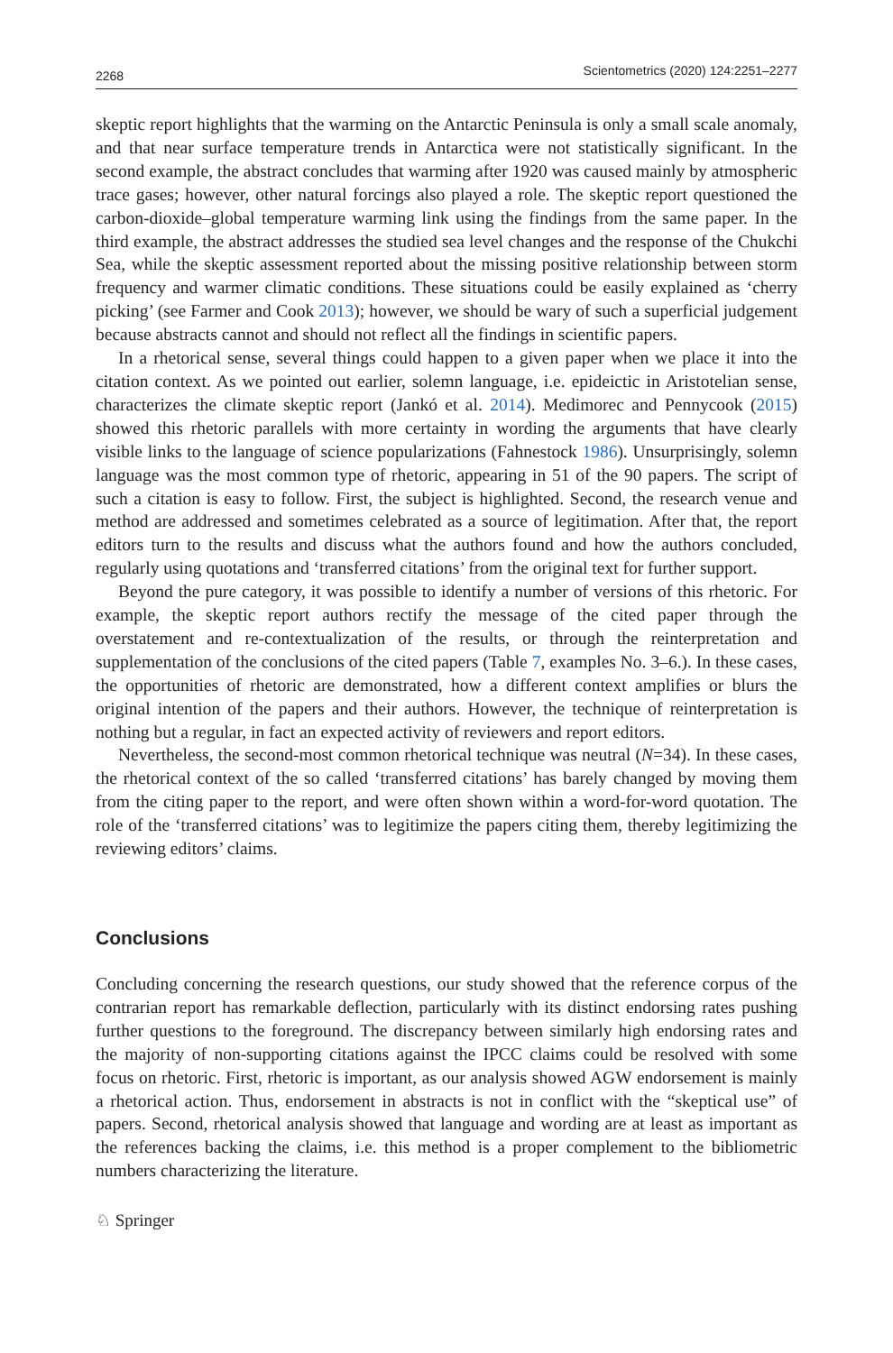2268 Scientometrics (2020) 124:2251–2277
skeptic report highlights that the warming on the Antarctic Peninsula is only a small scale anomaly, and that near surface temperature trends in Antarctica were not statistically significant. In the second example, the abstract concludes that warming after 1920 was caused mainly by atmospheric trace gases; however, other natural forcings also played a role. The skeptic report questioned the carbon-dioxide–global temperature warming link using the findings from the same paper. In the third example, the abstract addresses the studied sea level changes and the response of the Chukchi Sea, while the skeptic assessment reported about the missing positive relationship between storm frequency and warmer climatic conditions. These situations could be easily explained as ‘cherry picking’ (see Farmer and Cook 2013); however, we should be wary of such a superficial judgement because abstracts cannot and should not reflect all the findings in scientific papers.
In a rhetorical sense, several things could happen to a given paper when we place it into the citation context. As we pointed out earlier, solemn language, i.e. epideictic in Aristotelian sense, characterizes the climate skeptic report (Jankó et al. 2014). Medimorec and Pennycook (2015) showed this rhetoric parallels with more certainty in wording the arguments that have clearly visible links to the language of science popularizations (Fahnestock 1986). Unsurprisingly, solemn language was the most common type of rhetoric, appearing in 51 of the 90 papers. The script of such a citation is easy to follow. First, the subject is highlighted. Second, the research venue and method are addressed and sometimes celebrated as a source of legitimation. After that, the report editors turn to the results and discuss what the authors found and how the authors concluded, regularly using quotations and ‘transferred citations’ from the original text for further support.
Beyond the pure category, it was possible to identify a number of versions of this rhetoric. For example, the skeptic report authors rectify the message of the cited paper through the overstatement and re-contextualization of the results, or through the reinterpretation and supplementation of the conclusions of the cited papers (Table 7, examples No. 3–6.). In these cases, the opportunities of rhetoric are demonstrated, how a different context amplifies or blurs the original intention of the papers and their authors. However, the technique of reinterpretation is nothing but a regular, in fact an expected activity of reviewers and report editors.
Nevertheless, the second-most common rhetorical technique was neutral (N=34). In these cases, the rhetorical context of the so called ‘transferred citations’ has barely changed by moving them from the citing paper to the report, and were often shown within a word-for-word quotation. The role of the ‘transferred citations’ was to legitimize the papers citing them, thereby legitimizing the reviewing editors’ claims.
Conclusions
Concluding concerning the research questions, our study showed that the reference corpus of the contrarian report has remarkable deflection, particularly with its distinct endorsing rates pushing further questions to the foreground. The discrepancy between similarly high endorsing rates and the majority of non-supporting citations against the IPCC claims could be resolved with some focus on rhetoric. First, rhetoric is important, as our analysis showed AGW endorsement is mainly a rhetorical action. Thus, endorsement in abstracts is not in conflict with the “skeptical use” of papers. Second, rhetorical analysis showed that language and wording are at least as important as the references backing the claims, i.e. this method is a proper complement to the bibliometric numbers characterizing the literature.
♘ Springer